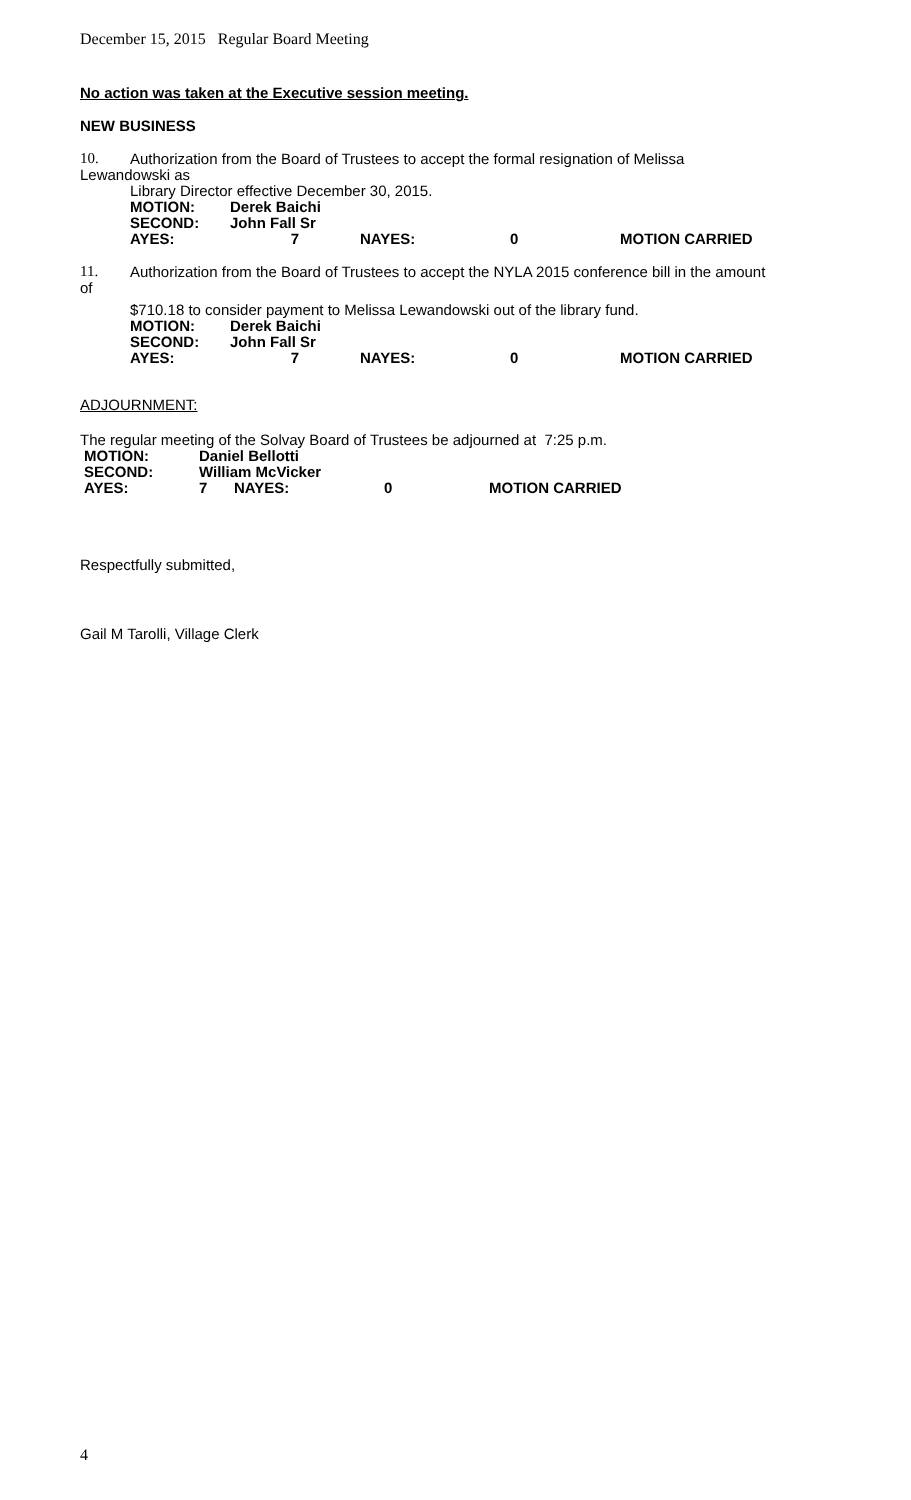December 15, 2015 Regular Board Meeting
No action was taken at the Executive session meeting.
NEW BUSINESS
10. Authorization from the Board of Trustees to accept the formal resignation of Melissa
Lewandowski as
Library Director effective December 30, 2015.
| MOTION: | Derek Baichi | | | |
| SECOND: | John Fall Sr | | | |
| AYES: | 7 | NAYES: | 0 | MOTION CARRIED |
11. Authorization from the Board of Trustees to accept the NYLA 2015 conference bill in the amount
of
$710.18 to consider payment to Melissa Lewandowski out of the library fund.
| MOTION: | Derek Baichi | | | |
| SECOND: | John Fall Sr | | | |
| AYES: | 7 | NAYES: | 0 | MOTION CARRIED |
ADJOURNMENT:
The regular meeting of the Solvay Board of Trustees be adjourned at 7:25 p.m.
| MOTION: | Daniel Bellotti | | | |
| SECOND: | William McVicker | | | |
| AYES: | 7 | NAYES: | 0 | MOTION CARRIED |
Respectfully submitted,
Gail M Tarolli, Village Clerk
4